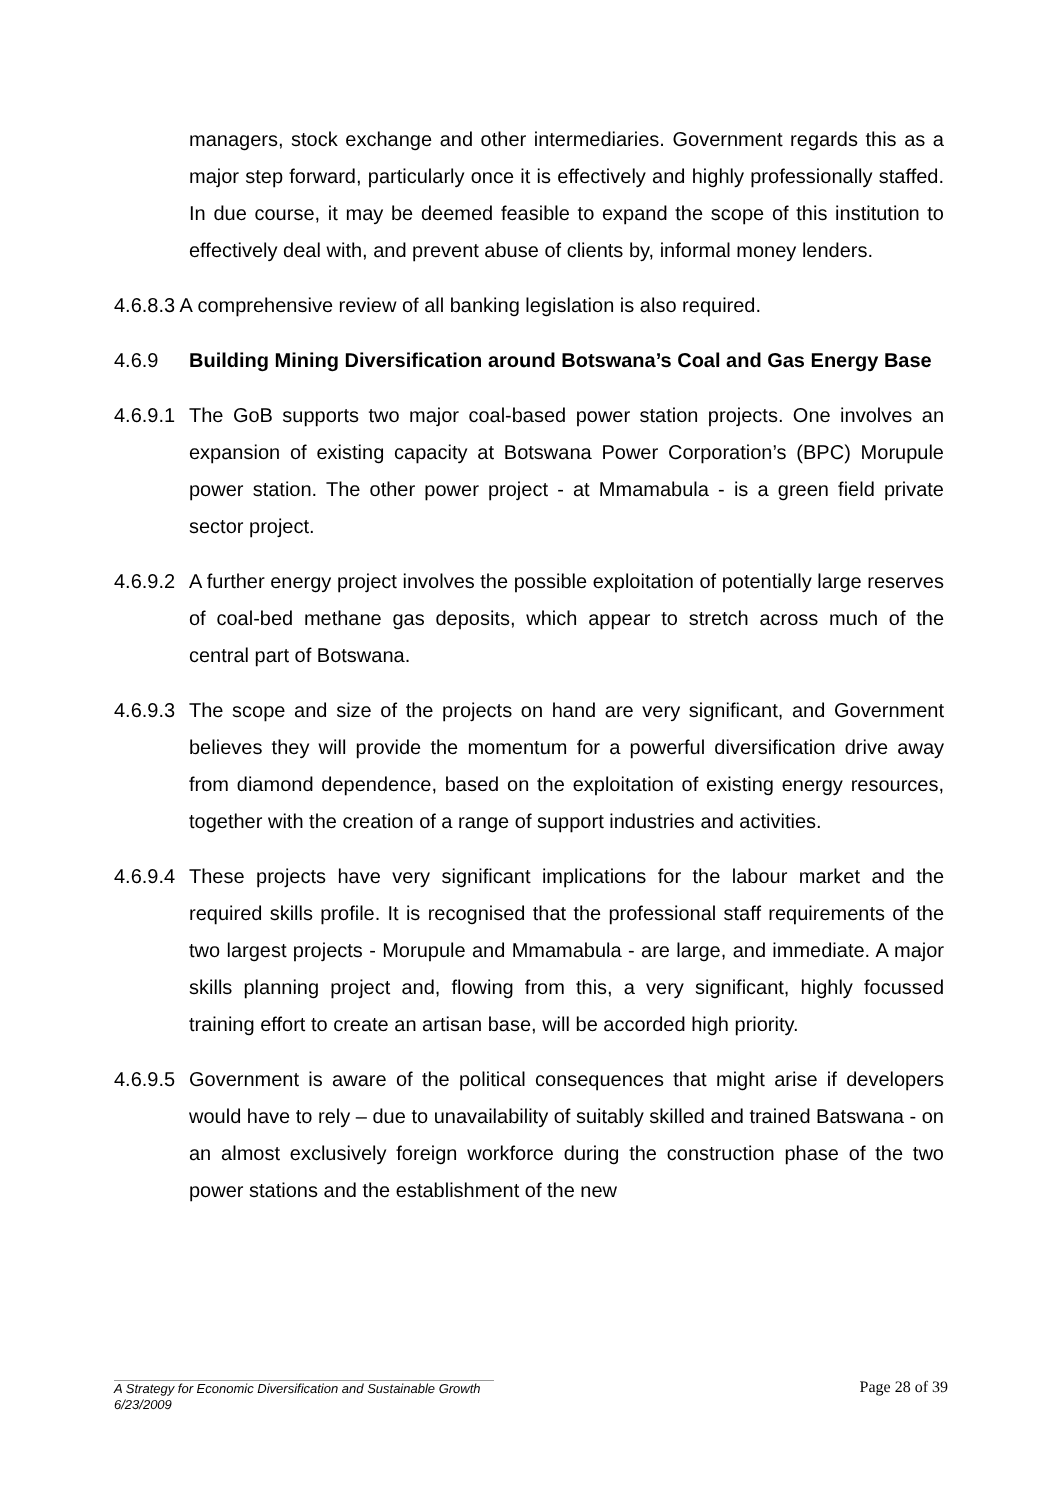managers, stock exchange and other intermediaries. Government regards this as a major step forward, particularly once it is effectively and highly professionally staffed. In due course, it may be deemed feasible to expand the scope of this institution to effectively deal with, and prevent abuse of clients by, informal money lenders.
4.6.8.3 A comprehensive review of all banking legislation is also required.
4.6.9 Building Mining Diversification around Botswana’s Coal and Gas Energy Base
4.6.9.1
The GoB supports two major coal-based power station projects. One involves an expansion of existing capacity at Botswana Power Corporation’s (BPC) Morupule power station. The other power project - at Mmamabula - is a green field private sector project.
4.6.9.2
A further energy project involves the possible exploitation of potentially large reserves of coal-bed methane gas deposits, which appear to stretch across much of the central part of Botswana.
4.6.9.3
The scope and size of the projects on hand are very significant, and Government believes they will provide the momentum for a powerful diversification drive away from diamond dependence, based on the exploitation of existing energy resources, together with the creation of a range of support industries and activities.
4.6.9.4
These projects have very significant implications for the labour market and the required skills profile. It is recognised that the professional staff requirements of the two largest projects - Morupule and Mmamabula - are large, and immediate. A major skills planning project and, flowing from this, a very significant, highly focussed training effort to create an artisan base, will be accorded high priority.
4.6.9.5
Government is aware of the political consequences that might arise if developers would have to rely – due to unavailability of suitably skilled and trained Batswana - on an almost exclusively foreign workforce during the construction phase of the two power stations and the establishment of the new
Page 28 of 39
A Strategy for Economic Diversification and Sustainable Growth
6/23/2009